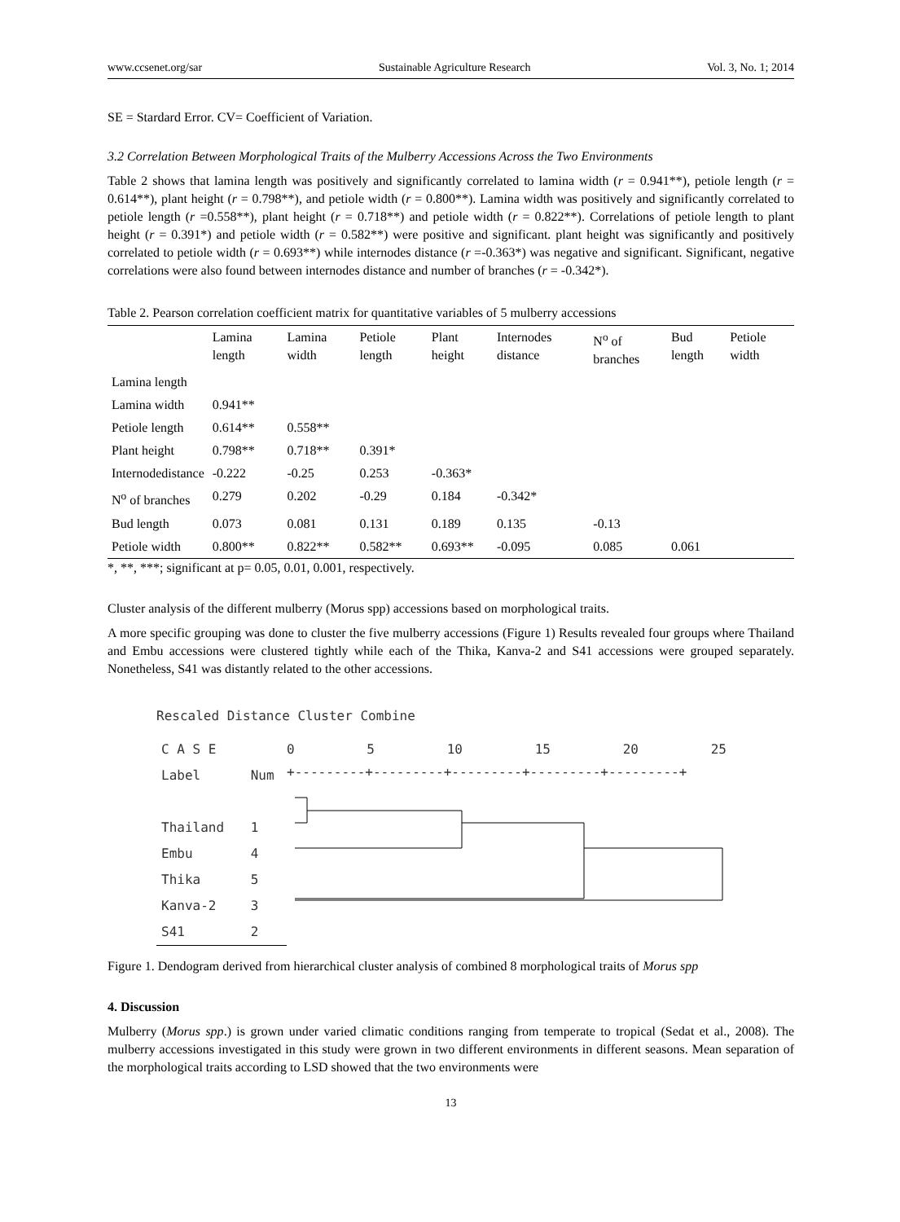www.ccsenet.org/sar Sustainable Agriculture Research Vol. 3, No. 1; 2014
SE = Stardard Error. CV= Coefficient of Variation.
3.2 Correlation Between Morphological Traits of the Mulberry Accessions Across the Two Environments
Table 2 shows that lamina length was positively and significantly correlated to lamina width (r = 0.941**), petiole length (r = 0.614**), plant height (r = 0.798**), and petiole width (r = 0.800**). Lamina width was positively and significantly correlated to petiole length (r =0.558**), plant height (r = 0.718**) and petiole width (r = 0.822**). Correlations of petiole length to plant height (r = 0.391*) and petiole width (r = 0.582**) were positive and significant. plant height was significantly and positively correlated to petiole width (r = 0.693**) while internodes distance (r =-0.363*) was negative and significant. Significant, negative correlations were also found between internodes distance and number of branches (r = -0.342*).
Table 2. Pearson correlation coefficient matrix for quantitative variables of 5 mulberry accessions
| | Lamina length | Lamina width | Petiole length | Plant height | Internodes distance | N<sup>o</sup> of branches | Bud length | Petiole width |
| --- | --- | --- | --- | --- | --- | --- | --- | --- |
| Lamina length | | | | | | | | |
| Lamina width | 0.941** | | | | | | | |
| Petiole length | 0.614** | 0.558** | | | | | | |
| Plant height | 0.798** | 0.718** | 0.391* | | | | | |
| Internodedistance | -0.222 | -0.25 | 0.253 | -0.363* | | | | |
| N<sup>o</sup> of branches | 0.279 | 0.202 | -0.29 | 0.184 | -0.342* | | | |
| Bud length | 0.073 | 0.081 | 0.131 | 0.189 | 0.135 | -0.13 | | |
| Petiole width | 0.800** | 0.822** | 0.582** | 0.693** | -0.095 | 0.085 | 0.061 | |
*, **, ***; significant at p= 0.05, 0.01, 0.001, respectively.
Cluster analysis of the different mulberry (Morus spp) accessions based on morphological traits.
A more specific grouping was done to cluster the five mulberry accessions (Figure 1) Results revealed four groups where Thailand and Embu accessions were clustered tightly while each of the Thika, Kanva-2 and S41 accessions were grouped separately. Nonetheless, S41 was distantly related to the other accessions.
Rescaled Distance Cluster Combine
| C A S E | |
| Label | Num |
| Thailand | 1 |
| Embu | 4 |
| Thika | 5 |
| Kanva-2 | 3 |
| S41 | 2 |
0 5 10 15 20 25
+---------+---------+---------+---------+---------+
Figure 1. Dendogram derived from hierarchical cluster analysis of combined 8 morphological traits of Morus spp
4. Discussion
Mulberry (Morus spp.) is grown under varied climatic conditions ranging from temperate to tropical (Sedat et al., 2008). The mulberry accessions investigated in this study were grown in two different environments in different seasons. Mean separation of the morphological traits according to LSD showed that the two environments were
13